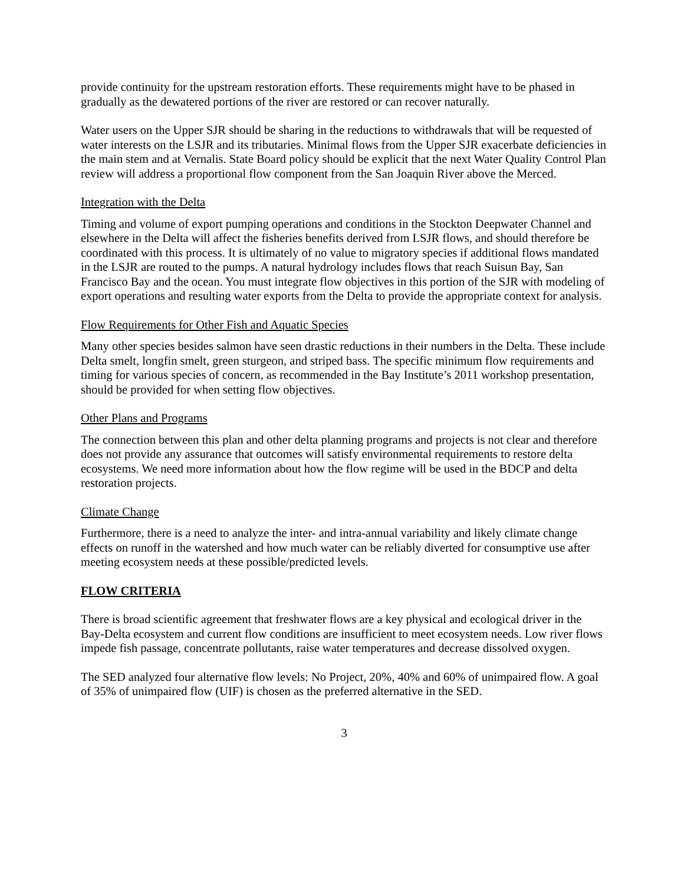provide continuity for the upstream restoration efforts. These requirements might have to be phased in gradually as the dewatered portions of the river are restored or can recover naturally.
Water users on the Upper SJR should be sharing in the reductions to withdrawals that will be requested of water interests on the LSJR and its tributaries. Minimal flows from the Upper SJR exacerbate deficiencies in the main stem and at Vernalis. State Board policy should be explicit that the next Water Quality Control Plan review will address a proportional flow component from the San Joaquin River above the Merced.
Integration with the Delta
Timing and volume of export pumping operations and conditions in the Stockton Deepwater Channel and elsewhere in the Delta will affect the fisheries benefits derived from LSJR flows, and should therefore be coordinated with this process. It is ultimately of no value to migratory species if additional flows mandated in the LSJR are routed to the pumps. A natural hydrology includes flows that reach Suisun Bay, San Francisco Bay and the ocean. You must integrate flow objectives in this portion of the SJR with modeling of export operations and resulting water exports from the Delta to provide the appropriate context for analysis.
Flow Requirements for Other Fish and Aquatic Species
Many other species besides salmon have seen drastic reductions in their numbers in the Delta. These include Delta smelt, longfin smelt, green sturgeon, and striped bass. The specific minimum flow requirements and timing for various species of concern, as recommended in the Bay Institute’s 2011 workshop presentation, should be provided for when setting flow objectives.
Other Plans and Programs
The connection between this plan and other delta planning programs and projects is not clear and therefore does not provide any assurance that outcomes will satisfy environmental requirements to restore delta ecosystems. We need more information about how the flow regime will be used in the BDCP and delta restoration projects.
Climate Change
Furthermore, there is a need to analyze the inter- and intra-annual variability and likely climate change effects on runoff in the watershed and how much water can be reliably diverted for consumptive use after meeting ecosystem needs at these possible/predicted levels.
FLOW CRITERIA
There is broad scientific agreement that freshwater flows are a key physical and ecological driver in the Bay-Delta ecosystem and current flow conditions are insufficient to meet ecosystem needs. Low river flows impede fish passage, concentrate pollutants, raise water temperatures and decrease dissolved oxygen.
The SED analyzed four alternative flow levels: No Project, 20%, 40% and 60% of unimpaired flow. A goal of 35% of unimpaired flow (UIF) is chosen as the preferred alternative in the SED.
3